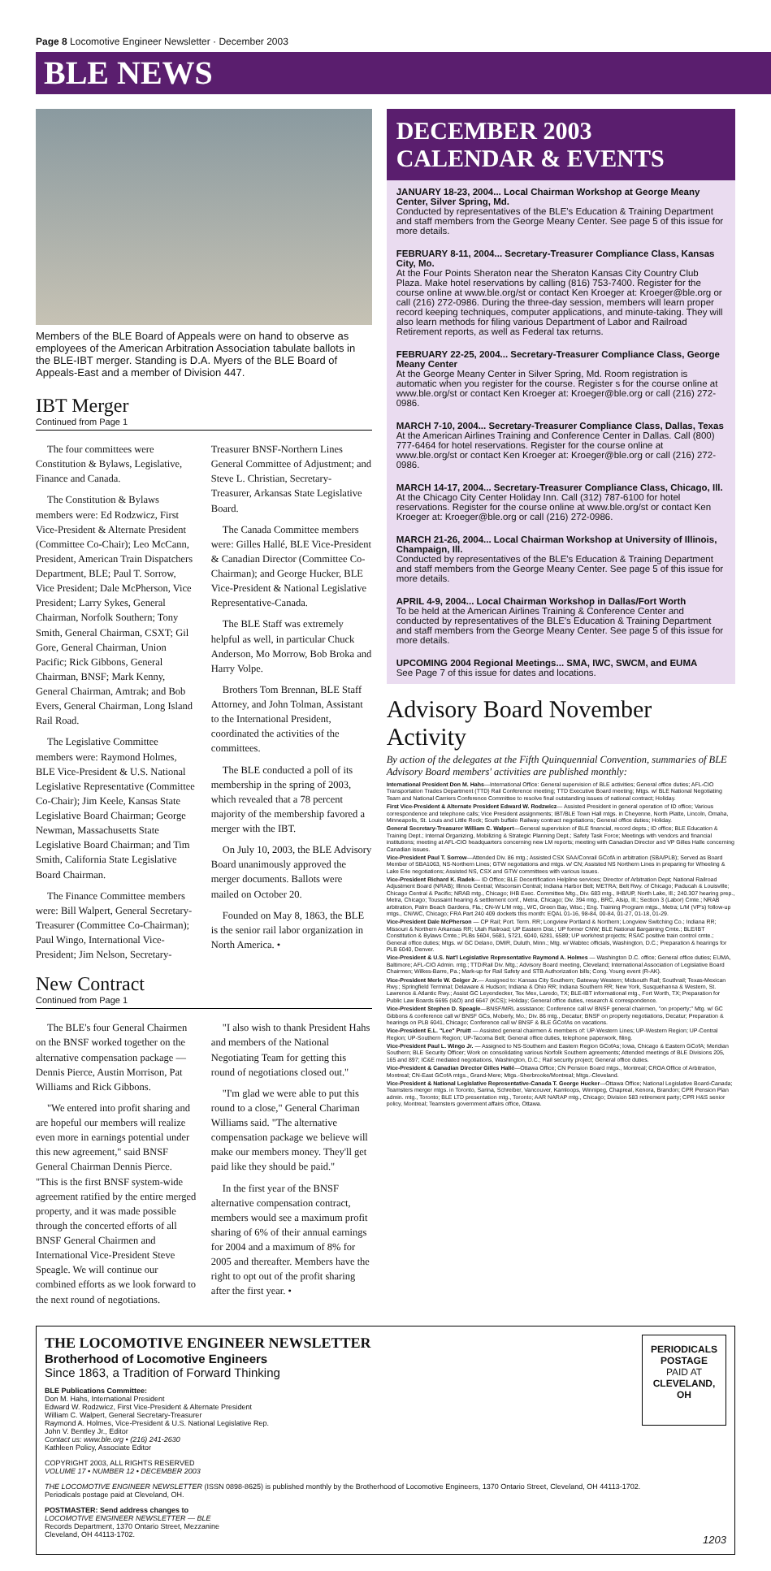Page 8 Locomotive Engineer Newsletter · December 2003
BLE NEWS
Members of the BLE Board of Appeals were on hand to observe as employees of the American Arbitration Association tabulate ballots in the BLE-IBT merger. Standing is D.A. Myers of the BLE Board of Appeals-East and a member of Division 447.
IBT Merger
Continued from Page 1
The four committees were Constitution & Bylaws, Legislative, Finance and Canada.
The Constitution & Bylaws members were: Ed Rodzwicz, First Vice-President & Alternate President (Committee Co-Chair); Leo McCann, President, American Train Dispatchers Department, BLE; Paul T. Sorrow, Vice President; Dale McPherson, Vice President; Larry Sykes, General Chairman, Norfolk Southern; Tony Smith, General Chairman, CSXT; Gil Gore, General Chairman, Union Pacific; Rick Gibbons, General Chairman, BNSF; Mark Kenny, General Chairman, Amtrak; and Bob Evers, General Chairman, Long Island Rail Road.
The Legislative Committee members were: Raymond Holmes, BLE Vice-President & U.S. National Legislative Representative (Committee Co-Chair); Jim Keele, Kansas State Legislative Board Chairman; George Newman, Massachusetts State Legislative Board Chairman; and Tim Smith, California State Legislative Board Chairman.
The Finance Committee members were: Bill Walpert, General Secretary-Treasurer (Committee Co-Chairman); Paul Wingo, International Vice-President; Jim Nelson, Secretary-Treasurer BNSF-Northern Lines General Committee of Adjustment; and Steve L. Christian, Secretary-Treasurer, Arkansas State Legislative Board.
The Canada Committee members were: Gilles Hallé, BLE Vice-President & Canadian Director (Committee Co-Chairman); and George Hucker, BLE Vice-President & National Legislative Representative-Canada.
The BLE Staff was extremely helpful as well, in particular Chuck Anderson, Mo Morrow, Bob Broka and Harry Volpe.
Brothers Tom Brennan, BLE Staff Attorney, and John Tolman, Assistant to the International President, coordinated the activities of the committees.
The BLE conducted a poll of its membership in the spring of 2003, which revealed that a 78 percent majority of the membership favored a merger with the IBT.
On July 10, 2003, the BLE Advisory Board unanimously approved the merger documents. Ballots were mailed on October 20.
Founded on May 8, 1863, the BLE is the senior rail labor organization in North America. •
New Contract
Continued from Page 1
The BLE's four General Chairmen on the BNSF worked together on the alternative compensation package — Dennis Pierce, Austin Morrison, Pat Williams and Rick Gibbons.
"We entered into profit sharing and are hopeful our members will realize even more in earnings potential under this new agreement," said BNSF General Chairman Dennis Pierce. "This is the first BNSF system-wide agreement ratified by the entire merged property, and it was made possible through the concerted efforts of all BNSF General Chairmen and International Vice-President Steve Speagle. We will continue our combined efforts as we look forward to the next round of negotiations.
"I also wish to thank President Hahs and members of the National Negotiating Team for getting this round of negotiations closed out."
"I'm glad we were able to put this round to a close," General Chariman Williams said. "The alternative compensation package we believe will make our members money. They'll get paid like they should be paid."
In the first year of the BNSF alternative compensation contract, members would see a maximum profit sharing of 6% of their annual earnings for 2004 and a maximum of 8% for 2005 and thereafter. Members have the right to opt out of the profit sharing after the first year. •
DECEMBER 2003
CALENDAR & EVENTS
JANUARY 18-23, 2004... Local Chairman Workshop at George Meany Center, Silver Spring, Md.
Conducted by representatives of the BLE's Education & Training Department and staff members from the George Meany Center. See page 5 of this issue for more details.
FEBRUARY 8-11, 2004... Secretary-Treasurer Compliance Class, Kansas City, Mo.
At the Four Points Sheraton near the Sheraton Kansas City Country Club Plaza. Make hotel reservations by calling (816) 753-7400. Register for the course online at www.ble.org/st or contact Ken Kroeger at: Kroeger@ble.org or call (216) 272-0986. During the three-day session, members will learn proper record keeping techniques, computer applications, and minute-taking. They will also learn methods for filing various Department of Labor and Railroad Retirement reports, as well as Federal tax returns.
FEBRUARY 22-25, 2004... Secretary-Treasurer Compliance Class, George Meany Center
At the George Meany Center in Silver Spring, Md. Room registration is automatic when you register for the course. Register s for the course online at www.ble.org/st or contact Ken Kroeger at: Kroeger@ble.org or call (216) 272-0986.
MARCH 7-10, 2004... Secretary-Treasurer Compliance Class, Dallas, Texas
At the American Airlines Training and Conference Center in Dallas. Call (800) 777-6464 for hotel reservations. Register for the course online at www.ble.org/st or contact Ken Kroeger at: Kroeger@ble.org or call (216) 272-0986.
MARCH 14-17, 2004... Secretary-Treasurer Compliance Class, Chicago, Ill.
At the Chicago City Center Holiday Inn. Call (312) 787-6100 for hotel reservations. Register for the course online at www.ble.org/st or contact Ken Kroeger at: Kroeger@ble.org or call (216) 272-0986.
MARCH 21-26, 2004... Local Chairman Workshop at University of Illinois, Champaign, Ill.
Conducted by representatives of the BLE's Education & Training Department and staff members from the George Meany Center. See page 5 of this issue for more details.
APRIL 4-9, 2004... Local Chairman Workshop in Dallas/Fort Worth
To be held at the American Airlines Training & Conference Center and conducted by representatives of the BLE's Education & Training Department and staff members from the George Meany Center. See page 5 of this issue for more details.
UPCOMING 2004 Regional Meetings... SMA, IWC, SWCM, and EUMA
See Page 7 of this issue for dates and locations.
Advisory Board November Activity
By action of the delegates at the Fifth Quinquennial Convention, summaries of BLE Advisory Board members' activities are published monthly:
International President Don M. Hahs—International Office: General supervision of BLE activities; General office duties; AFL-CIO Transportation Trades Department (TTD) Rail Conference meeting; TTD Executive Board meeting; Mtgs. w/ BLE National Negotiating Team and National Carriers Conference Committee to resolve final outstanding issues of national contract; Holiday.
First Vice-President & Alternate President Edward W. Rodzwicz— Assisted President in general operation of ID office; Various correspondence and telephone calls; Vice President assignments; IBT/BLE Town Hall mtgs. in Cheyenne, North Platte, Lincoln, Omaha, Minneapolis, St. Louis and Little Rock; South buffalo Railway contract negotiations; General office duties; Holiday.
General Secretary-Treasurer William C. Walpert—General supervision of BLE financial, record depts.; ID office; BLE Education & Training Dept.; Internal Organizing, Mobilizing & Strategic Planning Dept.; Safety Task Force; Meetings with vendors and financial institutions; meeting at AFL-CIO headquarters concerning new LM reports; meeting with Canadian Director and VP Gilles Halle concerning Canadian issues.
Vice-President Paul T. Sorrow—Attended Div. 86 mtg.; Assisted CSX SAA/Conrail GCofA in arbitration (SBA/PLB); Served as Board Member of SBA1063, NS-Northern Lines; GTW negotiations and mtgs. w/ CN; Assisted NS Northern Lines in preparing for Wheeling & Lake Erie negotiations; Assisted NS, CSX and GTW committees with various issues.
Vice-President Richard K. Radek— ID Office; BLE Decertification Helpline services; Director of Arbitration Dept; National Railroad Adjustment Board (NRAB); Illinois Central; Wisconsin Central; Indiana Harbor Belt; METRA; Belt Rwy. of Chicago; Paducah & Louisville; Chicago Central & Pacific; NRAB mtg., Chicago; IHB Exec. Committee Mtg., Div. 683 mtg., IHB/UP, North Lake, Ill.; 240.307 hearing prep., Metra, Chicago; Toussaint hearing & settlement conf., Metra, Chicago; Div. 394 mtg., BRC, Alsip, Ill.; Section 3 (Labor) Cmte.; NRAB arbitration, Palm Beach Gardens, Fla.; CN-W L/M mtg., WC, Green Bay, Wisc.; Eng. Training Program mtgs., Metra; L/M (VP's) follow-up mtgs., CN/WC, Chicago; FRA Part 240 409 dockets this month: EQAL 01-16, 98-84, 00-84, 01-27, 01-18, 01-29.
Vice-President Dale McPherson — CP Rail; Port. Term. RR; Longview Portland & Northern; Longview Switching Co.; Indiana RR; Missouri & Northern Arkansas RR; Utah Railroad; UP Eastern Dist.; UP former CNW; BLE National Bargaining Cmte.; BLE/IBT Constitution & Bylaws Cmte.; PLBs 5604, 5681, 5721, 6040, 6281, 6589; UP work/rest projects; RSAC positive train control cmte.; General office duties; Mtgs. w/ GC Delano, DMIR, Duluth, Minn.; Mtg. w/ Wabtec officials, Washington, D.C.; Preparation & hearings for PLB 6040, Denver.
Vice-President & U.S. Nat'l Legislative Representative Raymond A. Holmes — Washington D.C. office; General office duties; EUMA, Baltimore; AFL-CIO Admin. mtg.; TTD/Rail Div. Mtg.; Advisory Board meeting, Cleveland; International Association of Legislative Board Chairmen; Wilkes-Barre, Pa.; Mark-up for Rail Safety and STB Authorization bills; Cong. Young event (R-AK).
Vice-President Merle W. Geiger Jr.— Assigned to: Kansas City Southern; Gateway Western; Midsouth Rail; Southrail; Texas-Mexican Rwy.; Springfield Terminal; Delaware & Hudson; Indiana & Ohio RR; Indiana Southern RR; New York, Susquehanna & Western, St. Lawrence & Atlantic Rwy.; Assist GC Leyendecker, Tex Mex, Laredo, TX; BLE-IBT informational mtg., Fort Worth, TX; Preparation for Public Law Boards 6695 (I&O) and 6647 (KCS); Holiday; General office duties, research & correspondence.
Vice-President Stephen D. Speagle—BNSF/MRL assistance; Conference call w/ BNSF general chairmen, "on property;" Mtg. w/ GC Gibbons & conference call w/ BNSF GCs, Moberly, Mo.; Div. 86 mtg., Decatur; BNSF on property negotiations, Decatur; Preparation & hearings on PLB 6041, Chicago; Conference call w/ BNSF & BLE GCofAs on vacations.
Vice-President E.L. "Lee" Pruitt — Assisted general chairmen & members of: UP-Western Lines; UP-Western Region; UP-Central Region; UP-Southern Region; UP-Tacoma Belt; General office duties, telephone paperwork, filing.
Vice-President Paul L. Wingo Jr. — Assigned to NS-Southern and Eastern Region GCofAs; Iowa, Chicago & Eastern GCofA; Meridian Southern; BLE Security Officer; Work on consolidating various Norfolk Southern agreements; Attended meetings of BLE Divisions 205, 165 and 897; IC&E mediated negotiations, Washington, D.C.; Rail security project; General office duties.
Vice-President & Canadian Director Gilles Hallé—Ottawa Office; CN Pension Board mtgs., Montreal; CROA Office of Arbitration, Montreal; CN-East GCofA mtgs., Grand-Mere; Mtgs.-Sherbrooke/Montreal; Mtgs.-Cleveland.
Vice-President & National Legislative Representative-Canada T. George Hucker—Ottawa Office; National Legislative Board-Canada; Teamsters merger mtgs. in Toronto, Sarina, Schreiber, Vancouver, Kamloops, Winnipeg, Chapreal, Kenora, Brandon; CPR Pension Plan admin. mtg., Toronto; BLE LTD presentation mtg., Toronto; AAR NARAP mtg., Chicago; Division 583 retirement party; CPR H&S senior policy, Montreal; Teamsters government affairs office, Ottawa.
THE LOCOMOTIVE ENGINEER NEWSLETTER
Brotherhood of Locomotive Engineers
Since 1863, a Tradition of Forward Thinking
BLE Publications Committee:
Don M. Hahs, International President
Edward W. Rodzwicz, First Vice-President & Alternate President
William C. Walpert, General Secretary-Treasurer
Raymond A. Holmes, Vice-President & U.S. National Legislative Rep.
John V. Bentley Jr., Editor
Contact us: www.ble.org • (216) 241-2630
Kathleen Policy, Associate Editor
COPYRIGHT 2003, ALL RIGHTS RESERVED
VOLUME 17 • NUMBER 12 • DECEMBER 2003
THE LOCOMOTIVE ENGINEER NEWSLETTER (ISSN 0898-8625) is published monthly by the Brotherhood of Locomotive Engineers, 1370 Ontario Street, Cleveland, OH 44113-1702. Periodicals postage paid at Cleveland, OH.
POSTMASTER: Send address changes to
LOCOMOTIVE ENGINEER NEWSLETTER — BLE
Records Department, 1370 Ontario Street, Mezzanine
Cleveland, OH 44113-1702.
PERIODICALS
POSTAGE
PAID AT
CLEVELAND, OH
1203